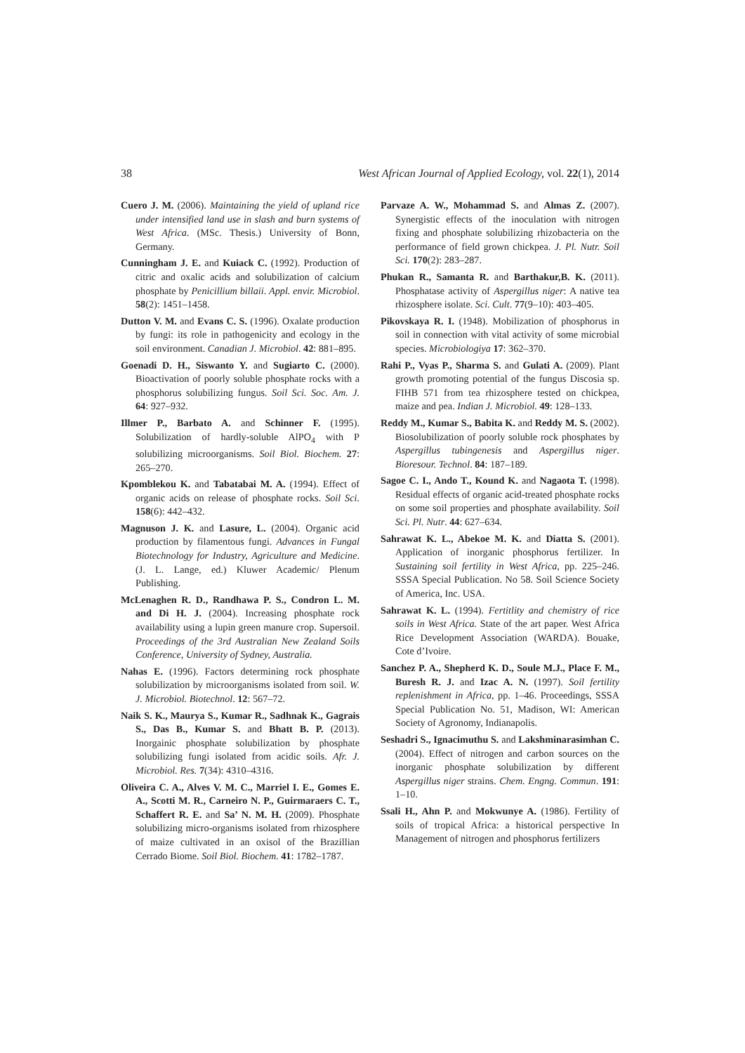38 West African Journal of Applied Ecology, vol. 22(1), 2014
Cuero J. M. (2006). Maintaining the yield of upland rice under intensified land use in slash and burn systems of West Africa. (MSc. Thesis.) University of Bonn, Germany.
Cunningham J. E. and Kuiack C. (1992). Production of citric and oxalic acids and solubilization of calcium phosphate by Penicillium billaii. Appl. envir. Microbiol. 58(2): 1451–1458.
Dutton V. M. and Evans C. S. (1996). Oxalate production by fungi: its role in pathogenicity and ecology in the soil environment. Canadian J. Microbiol. 42: 881–895.
Goenadi D. H., Siswanto Y. and Sugiarto C. (2000). Bioactivation of poorly soluble phosphate rocks with a phosphorus solubilizing fungus. Soil Sci. Soc. Am. J. 64: 927–932.
Illmer P., Barbato A. and Schinner F. (1995). Solubilization of hardly-soluble AlPO<sub>4</sub> with P solubilizing microorganisms. Soil Biol. Biochem. 27: 265–270.
Kpomblekou K. and Tabatabai M. A. (1994). Effect of organic acids on release of phosphate rocks. Soil Sci. 158(6): 442–432.
Magnuson J. K. and Lasure, L. (2004). Organic acid production by filamentous fungi. Advances in Fungal Biotechnology for Industry, Agriculture and Medicine. (J. L. Lange, ed.) Kluwer Academic/ Plenum Publishing.
McLenaghen R. D., Randhawa P. S., Condron L. M. and Di H. J. (2004). Increasing phosphate rock availability using a lupin green manure crop. Supersoil. Proceedings of the 3rd Australian New Zealand Soils Conference, University of Sydney, Australia.
Nahas E. (1996). Factors determining rock phosphate solubilization by microorganisms isolated from soil. W. J. Microbiol. Biotechnol. 12: 567–72.
Naik S. K., Maurya S., Kumar R., Sadhnak K., Gagrais S., Das B., Kumar S. and Bhatt B. P. (2013). Inorgainic phosphate solubilization by phosphate solubilizing fungi isolated from acidic soils. Afr. J. Microbiol. Res. 7(34): 4310–4316.
Oliveira C. A., Alves V. M. C., Marriel I. E., Gomes E. A., Scotti M. R., Carneiro N. P., Guirmaraers C. T., Schaffert R. E. and Sa’ N. M. H. (2009). Phosphate solubilizing micro-organisms isolated from rhizosphere of maize cultivated in an oxisol of the Brazillian Cerrado Biome. Soil Biol. Biochem. 41: 1782–1787.
Parvaze A. W., Mohammad S. and Almas Z. (2007). Synergistic effects of the inoculation with nitrogen fixing and phosphate solubilizing rhizobacteria on the performance of field grown chickpea. J. Pl. Nutr. Soil Sci. 170(2): 283–287.
Phukan R., Samanta R. and Barthakur,B. K. (2011). Phosphatase activity of Aspergillus niger: A native tea rhizosphere isolate. Sci. Cult. 77(9–10): 403–405.
Pikovskaya R. I. (1948). Mobilization of phosphorus in soil in connection with vital activity of some microbial species. Microbiologiya 17: 362–370.
Rahi P., Vyas P., Sharma S. and Gulati A. (2009). Plant growth promoting potential of the fungus Discosia sp. FIHB 571 from tea rhizosphere tested on chickpea, maize and pea. Indian J. Microbiol. 49: 128–133.
Reddy M., Kumar S., Babita K. and Reddy M. S. (2002). Biosolubilization of poorly soluble rock phosphates by Aspergillus tubingenesis and Aspergillus niger. Bioresour. Technol. 84: 187–189.
Sagoe C. I., Ando T., Kound K. and Nagaota T. (1998). Residual effects of organic acid-treated phosphate rocks on some soil properties and phosphate availability. Soil Sci. Pl. Nutr. 44: 627–634.
Sahrawat K. L., Abekoe M. K. and Diatta S. (2001). Application of inorganic phosphorus fertilizer. In Sustaining soil fertility in West Africa, pp. 225–246. SSSA Special Publication. No 58. Soil Science Society of America, Inc. USA.
Sahrawat K. L. (1994). Fertitlity and chemistry of rice soils in West Africa. State of the art paper. West Africa Rice Development Association (WARDA). Bouake, Cote d’Ivoire.
Sanchez P. A., Shepherd K. D., Soule M.J., Place F. M., Buresh R. J. and Izac A. N. (1997). Soil fertility replenishment in Africa, pp. 1–46. Proceedings, SSSA Special Publication No. 51, Madison, WI: American Society of Agronomy, Indianapolis.
Seshadri S., Ignacimuthu S. and Lakshminarasimhan C. (2004). Effect of nitrogen and carbon sources on the inorganic phosphate solubilization by different Aspergillus niger strains. Chem. Engng. Commun. 191: 1–10.
Ssali H., Ahn P. and Mokwunye A. (1986). Fertility of soils of tropical Africa: a historical perspective In Management of nitrogen and phosphorus fertilizers